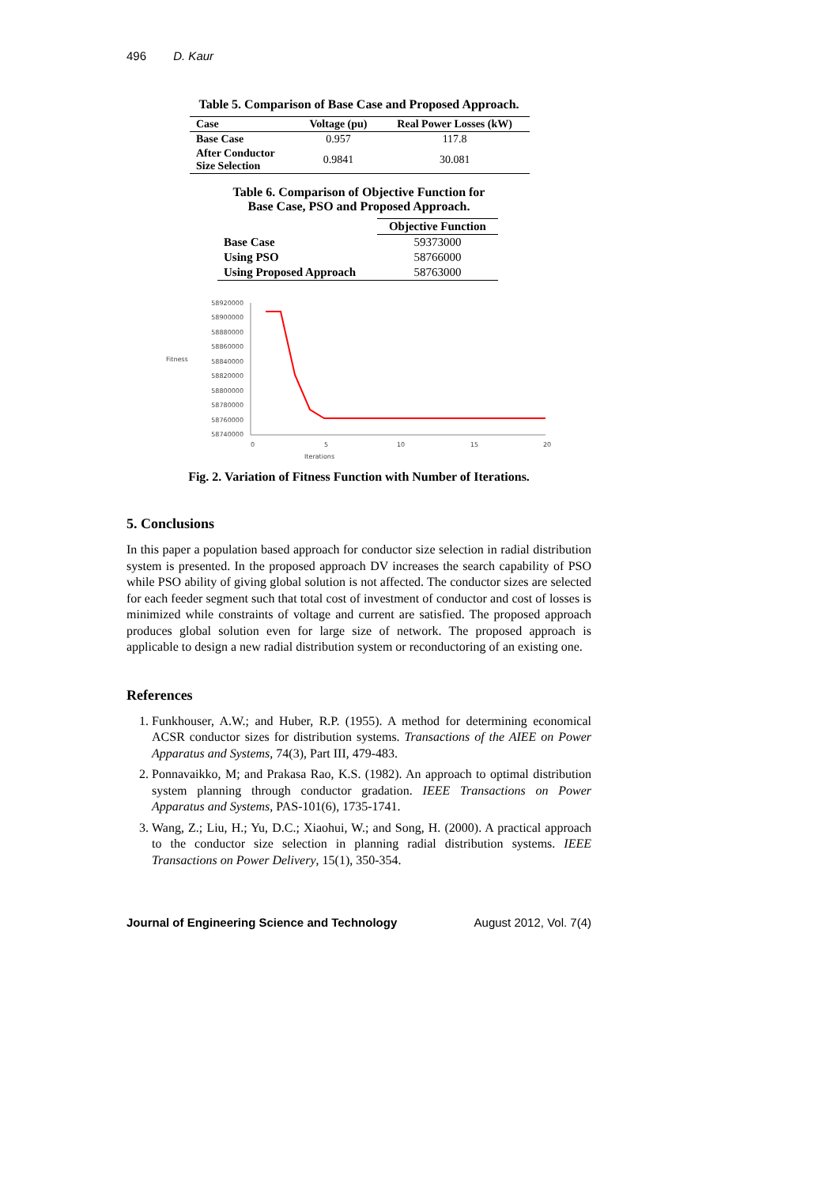496 D. Kaur
Table 5. Comparison of Base Case and Proposed Approach.
| Case | Voltage (pu) | Real Power Losses (kW) |
| --- | --- | --- |
| Base Case | 0.957 | 117.8 |
| After Conductor Size Selection | 0.9841 | 30.081 |
Table 6. Comparison of Objective Function for
Base Case, PSO and Proposed Approach.
| | Objective Function |
| --- | --- |
| Base Case | 59373000 |
| Using PSO | 58766000 |
| Using Proposed Approach | 58763000 |
Fitness
58920000
58900000
58880000
58860000
58840000
58820000
58800000
58780000
58760000
58740000
0
5
10
15
20
Iterations
Fig. 2. Variation of Fitness Function with Number of Iterations.
5. Conclusions
In this paper a population based approach for conductor size selection in radial distribution system is presented. In the proposed approach DV increases the search capability of PSO while PSO ability of giving global solution is not affected. The conductor sizes are selected for each feeder segment such that total cost of investment of conductor and cost of losses is minimized while constraints of voltage and current are satisfied. The proposed approach produces global solution even for large size of network. The proposed approach is applicable to design a new radial distribution system or reconductoring of an existing one.
References
1. Funkhouser, A.W.; and Huber, R.P. (1955). A method for determining economical ACSR conductor sizes for distribution systems. Transactions of the AIEE on Power Apparatus and Systems, 74(3), Part III, 479-483.
2. Ponnavaikko, M; and Prakasa Rao, K.S. (1982). An approach to optimal distribution system planning through conductor gradation. IEEE Transactions on Power Apparatus and Systems, PAS-101(6), 1735-1741.
3. Wang, Z.; Liu, H.; Yu, D.C.; Xiaohui, W.; and Song, H. (2000). A practical approach to the conductor size selection in planning radial distribution systems. IEEE Transactions on Power Delivery, 15(1), 350-354.
Journal of Engineering Science and Technology August 2012, Vol. 7(4)